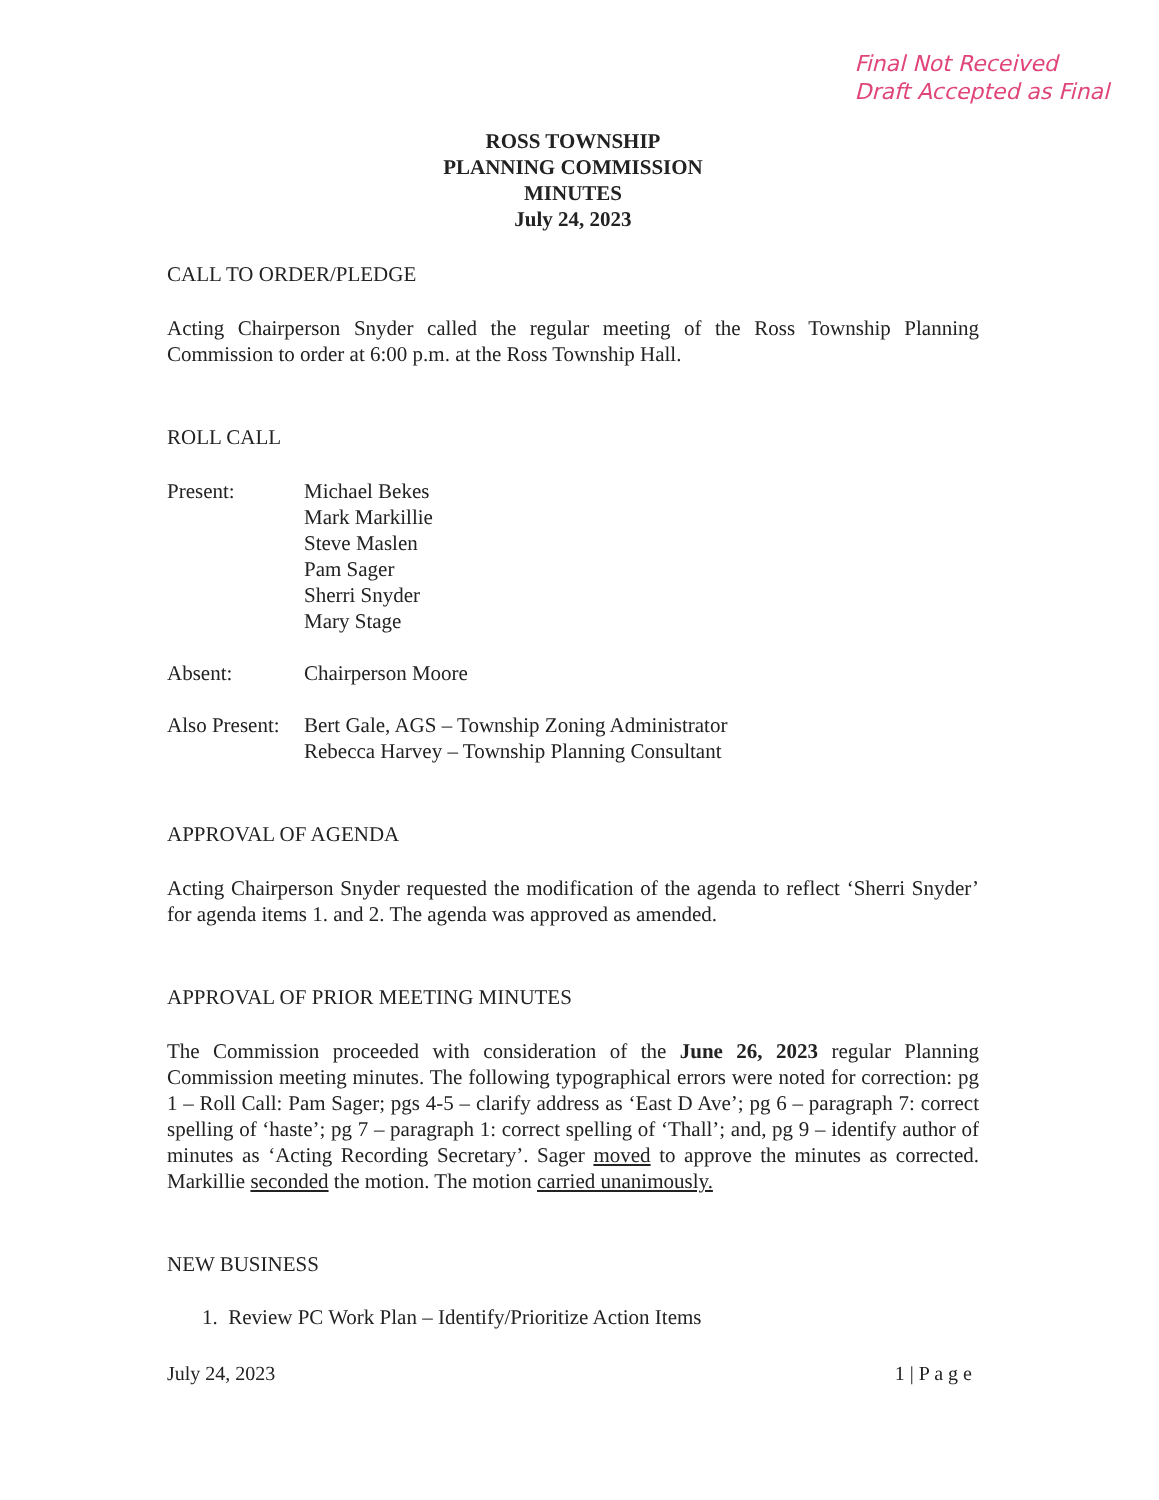Final Not Received
Draft Accepted as Final
ROSS TOWNSHIP
PLANNING COMMISSION
MINUTES
July 24, 2023
CALL TO ORDER/PLEDGE
Acting Chairperson Snyder called the regular meeting of the Ross Township Planning Commission to order at 6:00 p.m. at the Ross Township Hall.
ROLL CALL
Present: Michael Bekes
Mark Markillie
Steve Maslen
Pam Sager
Sherri Snyder
Mary Stage
Absent: Chairperson Moore
Also Present:
Bert Gale, AGS – Township Zoning Administrator
Rebecca Harvey – Township Planning Consultant
APPROVAL OF AGENDA
Acting Chairperson Snyder requested the modification of the agenda to reflect ‘Sherri Snyder’ for agenda items 1. and 2. The agenda was approved as amended.
APPROVAL OF PRIOR MEETING MINUTES
The Commission proceeded with consideration of the June 26, 2023 regular Planning Commission meeting minutes. The following typographical errors were noted for correction: pg 1 – Roll Call: Pam Sager; pgs 4-5 – clarify address as ‘East D Ave’; pg 6 – paragraph 7: correct spelling of ‘haste’; pg 7 – paragraph 1: correct spelling of ‘Thall’; and, pg 9 – identify author of minutes as ‘Acting Recording Secretary’. Sager moved to approve the minutes as corrected. Markillie seconded the motion. The motion carried unanimously.
NEW BUSINESS
1. Review PC Work Plan – Identify/Prioritize Action Items
July 24, 2023 1 | P a g e